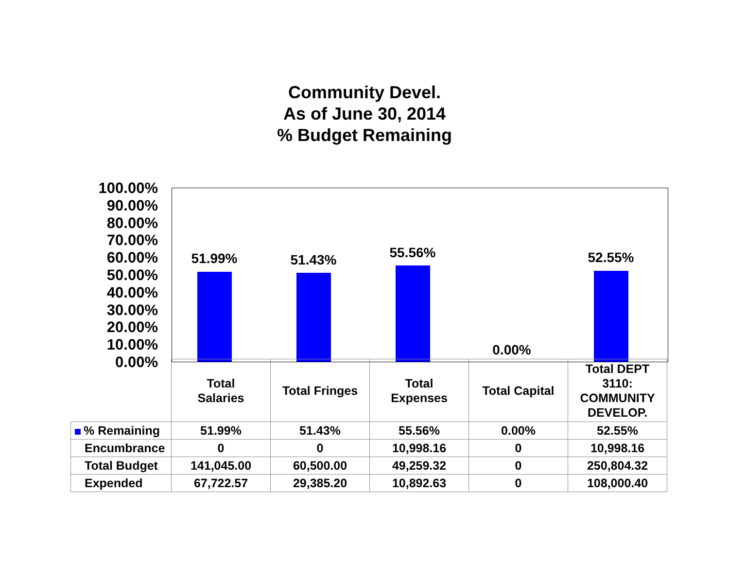Community Devel.
As of June 30, 2014
% Budget Remaining
100.00%
90.00%
80.00%
70.00%
60.00%
50.00%
40.00%
30.00%
20.00%
10.00%
0.00%
51.99% 51.43% 55.56% 0.00% 52.55%
| | Total Salaries | Total Fringes | Total Expenses | Total Capital | Total DEPT 3110: COMMUNITY DEVELOP. |
| % Remaining | 51.99% | 51.43% | 55.56% | 0.00% | 52.55% |
| Encumbrance | 0 | 0 | 10,998.16 | 0 | 10,998.16 |
| Total Budget | 141,045.00 | 60,500.00 | 49,259.32 | 0 | 250,804.32 |
| Expended | 67,722.57 | 29,385.20 | 10,892.63 | 0 | 108,000.40 |